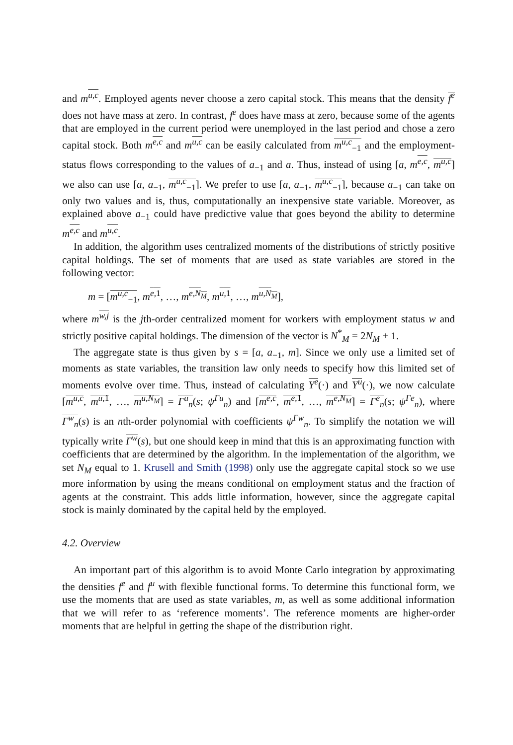and m<sup>u,c</sup>. Employed agents never choose a zero capital stock. This means that the density f<sup>e</sup> does not have mass at zero. In contrast, f<sup>e</sup> does have mass at zero, because some of the agents that are employed in the current period were unemployed in the last period and chose a zero capital stock. Both m<sup>e,c</sup> and m<sup>u,c</sup> can be easily calculated from m<sup>u,c</sup><sub>−1</sub> and the employment-status flows corresponding to the values of a<sub>−1</sub> and a. Thus, instead of using [a, m<sup>e,c</sup>, m<sup>u,c</sup>] we also can use [a, a<sub>−1</sub>, m<sup>u,c</sup><sub>−1</sub>]. We prefer to use [a, a<sub>−1</sub>, m<sup>u,c</sup><sub>−1</sub>], because a<sub>−1</sub> can take on only two values and is, thus, computationally an inexpensive state variable. Moreover, as explained above a<sub>−1</sub> could have predictive value that goes beyond the ability to determine m<sup>e,c</sup> and m<sup>u,c</sup>.
In addition, the algorithm uses centralized moments of the distributions of strictly positive capital holdings. The set of moments that are used as state variables are stored in the following vector:
m = [m<sup>u,c</sup><sub>−1</sub>, m<sup>e,1</sup>, …, m<sup>e,N<sub>M</sub></sup>, m<sup>u,1</sup>, …, m<sup>u,N<sub>M</sub></sup>],
where m<sup>w,j</sup> is the jth-order centralized moment for workers with employment status w and strictly positive capital holdings. The dimension of the vector is N<sup>*</sup><sub>M</sub> = 2N<sub>M</sub> + 1.
The aggregate state is thus given by s = [a, a<sub>−1</sub>, m]. Since we only use a limited set of moments as state variables, the transition law only needs to specify how this limited set of moments evolve over time. Thus, instead of calculating Υ<sup>e</sup>(·) and Υ<sup>u</sup>(·), we now calculate [m<sup>u,c</sup>, m<sup>u,1</sup>, …, m<sup>u,N<sub>M</sub></sup>] = Γ<sup>u</sup><sub>n</sub>(s; ψ<sup>Γu</sup><sub>n</sub>) and [m<sup>e,c</sup>, m<sup>e,1</sup>, …, m<sup>e,N<sub>M</sub></sup>] = Γ<sup>e</sup><sub>n</sub>(s; ψ<sup>Γe</sup><sub>n</sub>), where Γ<sup>w</sup><sub>n</sub>(s) is an nth-order polynomial with coefficients ψ<sup>Γw</sup><sub>n</sub>. To simplify the notation we will typically write Γ<sup>w</sup>(s), but one should keep in mind that this is an approximating function with coefficients that are determined by the algorithm. In the implementation of the algorithm, we set N<sub>M</sub> equal to 1. Krusell and Smith (1998) only use the aggregate capital stock so we use more information by using the means conditional on employment status and the fraction of agents at the constraint. This adds little information, however, since the aggregate capital stock is mainly dominated by the capital held by the employed.
4.2. Overview
An important part of this algorithm is to avoid Monte Carlo integration by approximating the densities f<sup>e</sup> and f<sup>u</sup> with flexible functional forms. To determine this functional form, we use the moments that are used as state variables, m, as well as some additional information that we will refer to as ‘reference moments’. The reference moments are higher-order moments that are helpful in getting the shape of the distribution right.